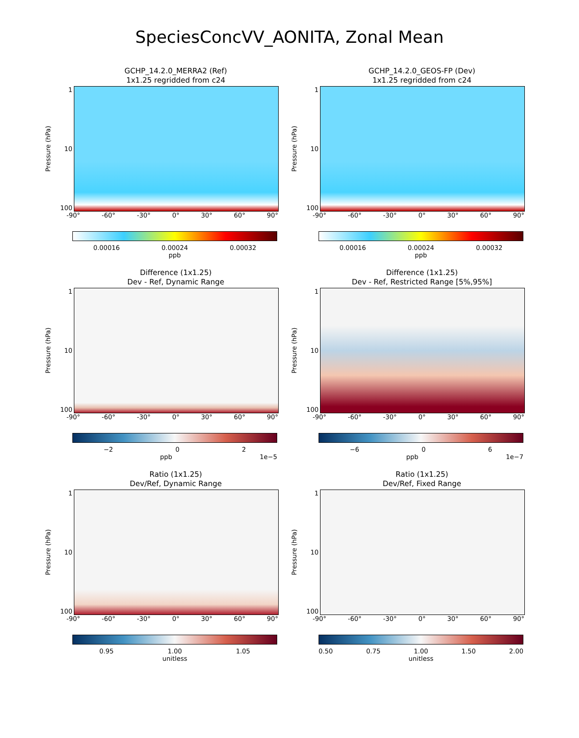SpeciesConcVV_AONITA, Zonal Mean
GCHP_14.2.0_MERRA2 (Ref)
1x1.25 regridded from c24
Pressure (hPa)
1
10
100
-90° -60° -30° 0° 30° 60° 90°
0.00016 0.00024 0.00032
ppb
GCHP_14.2.0_GEOS-FP (Dev)
1x1.25 regridded from c24
Pressure (hPa)
1
10
100
-90° -60° -30° 0° 30° 60° 90°
0.00016 0.00024 0.00032
ppb
Difference (1x1.25)
Dev - Ref, Dynamic Range
Pressure (hPa)
1
10
100
-90° -60° -30° 0° 30° 60° 90°
−2 0 2
ppb 1e−5
Difference (1x1.25)
Dev - Ref, Restricted Range [5%,95%]
Pressure (hPa)
1
10
100
-90° -60° -30° 0° 30° 60° 90°
−6 0 6
ppb 1e−7
Ratio (1x1.25)
Dev/Ref, Dynamic Range
Pressure (hPa)
1
10
100
-90° -60° -30° 0° 30° 60° 90°
0.95 1.00 1.05
unitless
Ratio (1x1.25)
Dev/Ref, Fixed Range
Pressure (hPa)
1
10
100
-90° -60° -30° 0° 30° 60° 90°
0.50 0.75 1.00 1.50 2.00
unitless